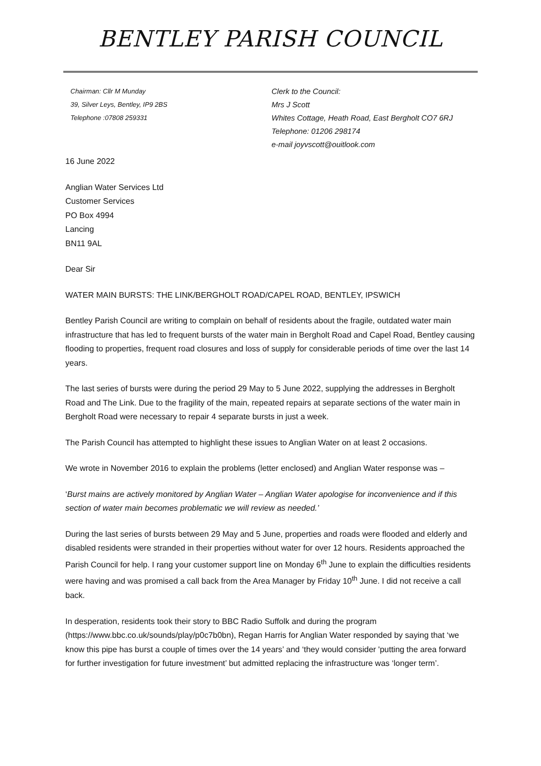BENTLEY PARISH COUNCIL
Chairman: Cllr M Munday
39, Silver Leys, Bentley, IP9 2BS
Telephone :07808 259331
Clerk to the Council:
Mrs J Scott
Whites Cottage, Heath Road, East Bergholt CO7 6RJ
Telephone: 01206 298174
e-mail joyvscott@ouitlook.com
16 June 2022
Anglian Water Services Ltd
Customer Services
PO Box 4994
Lancing
BN11 9AL
Dear Sir
WATER MAIN BURSTS: THE LINK/BERGHOLT ROAD/CAPEL ROAD, BENTLEY, IPSWICH
Bentley Parish Council are writing to complain on behalf of residents about the fragile, outdated water main infrastructure that has led to frequent bursts of the water main in Bergholt Road and Capel Road, Bentley causing flooding to properties, frequent road closures and loss of supply for considerable periods of time over the last 14 years.
The last series of bursts were during the period 29 May to 5 June 2022, supplying the addresses in Bergholt Road and The Link. Due to the fragility of the main, repeated repairs at separate sections of the water main in Bergholt Road were necessary to repair 4 separate bursts in just a week.
The Parish Council has attempted to highlight these issues to Anglian Water on at least 2 occasions.
We wrote in November 2016 to explain the problems (letter enclosed) and Anglian Water response was –
‘Burst mains are actively monitored by Anglian Water – Anglian Water apologise for inconvenience and if this section of water main becomes problematic we will review as needed.’
During the last series of bursts between 29 May and 5 June, properties and roads were flooded and elderly and disabled residents were stranded in their properties without water for over 12 hours. Residents approached the Parish Council for help. I rang your customer support line on Monday 6<sup>th</sup> June to explain the difficulties residents were having and was promised a call back from the Area Manager by Friday 10<sup>th</sup> June. I did not receive a call back.
In desperation, residents took their story to BBC Radio Suffolk and during the program (https://www.bbc.co.uk/sounds/play/p0c7b0bn), Regan Harris for Anglian Water responded by saying that ‘we know this pipe has burst a couple of times over the 14 years’ and ‘they would consider 'putting the area forward for further investigation for future investment’ but admitted replacing the infrastructure was ‘longer term’.